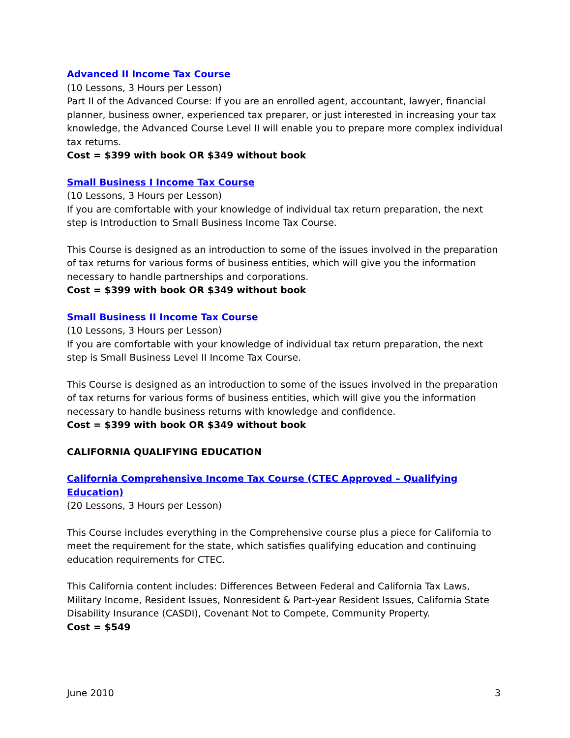Advanced II Income Tax Course
(10 Lessons, 3 Hours per Lesson)
Part II of the Advanced Course: If you are an enrolled agent, accountant, lawyer, financial planner, business owner, experienced tax preparer, or just interested in increasing your tax knowledge, the Advanced Course Level II will enable you to prepare more complex individual tax returns.
Cost = $399 with book OR $349 without book
Small Business I Income Tax Course
(10 Lessons, 3 Hours per Lesson)
If you are comfortable with your knowledge of individual tax return preparation, the next step is Introduction to Small Business Income Tax Course.
This Course is designed as an introduction to some of the issues involved in the preparation of tax returns for various forms of business entities, which will give you the information necessary to handle partnerships and corporations.
Cost = $399 with book OR $349 without book
Small Business II Income Tax Course
(10 Lessons, 3 Hours per Lesson)
If you are comfortable with your knowledge of individual tax return preparation, the next step is Small Business Level II Income Tax Course.
This Course is designed as an introduction to some of the issues involved in the preparation of tax returns for various forms of business entities, which will give you the information necessary to handle business returns with knowledge and confidence.
Cost = $399 with book OR $349 without book
CALIFORNIA QUALIFYING EDUCATION
California Comprehensive Income Tax Course (CTEC Approved – Qualifying Education)
(20 Lessons, 3 Hours per Lesson)
This Course includes everything in the Comprehensive course plus a piece for California to meet the requirement for the state, which satisfies qualifying education and continuing education requirements for CTEC.
This California content includes: Differences Between Federal and California Tax Laws, Military Income, Resident Issues, Nonresident & Part-year Resident Issues, California State Disability Insurance (CASDI), Covenant Not to Compete, Community Property.
Cost = $549
June 2010 3